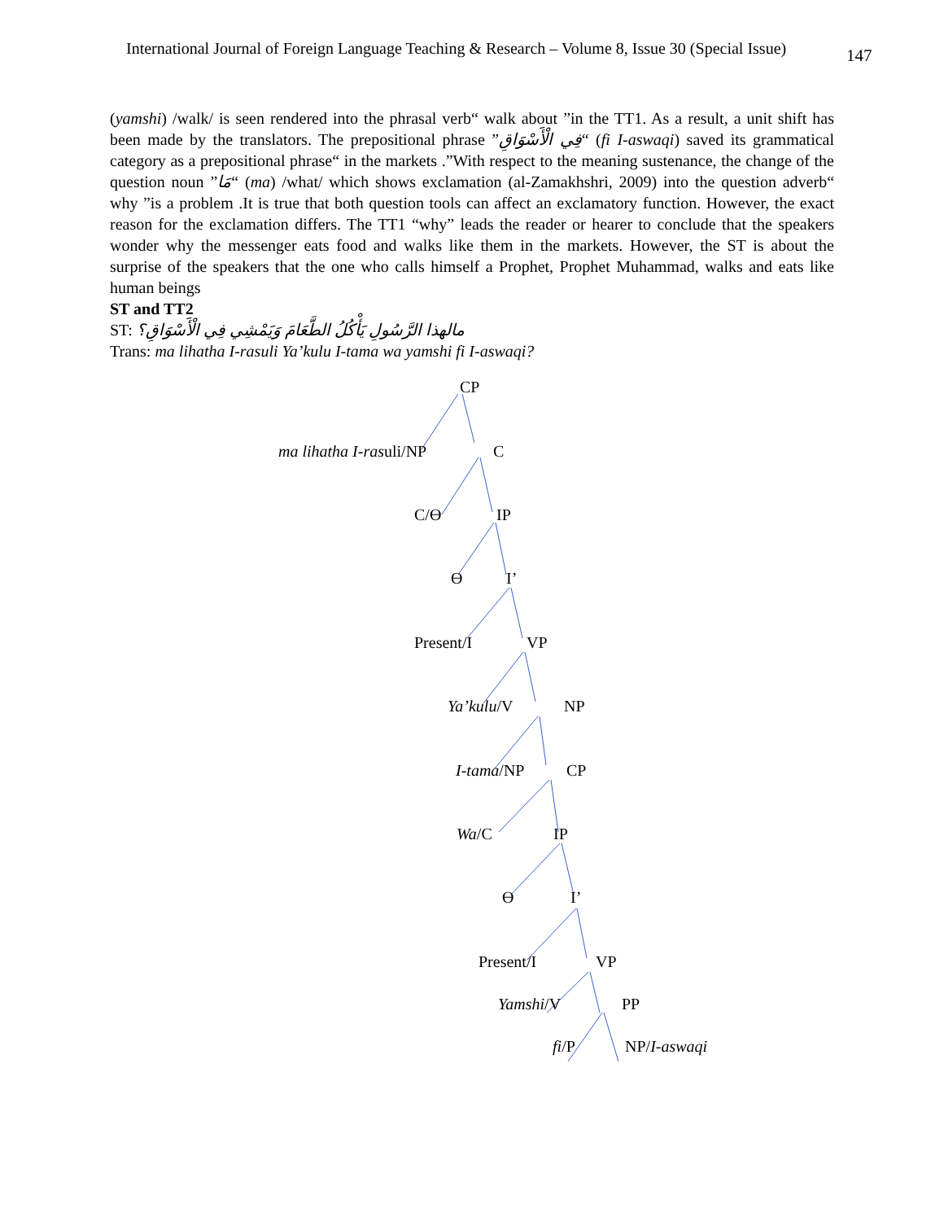International Journal of Foreign Language Teaching & Research – Volume 8, Issue 30 (Special Issue) 147
(yamshi) /walk/ is seen rendered into the phrasal verb“ walk about ”in the TT1. As a result, a unit shift has been made by the translators. The prepositional phrase ”فِي الْأَسْوَاقِ“ (fi I-aswaqi) saved its grammatical category as a prepositional phrase“ in the markets .”With respect to the meaning sustenance, the change of the question noun ”مَا“ (ma) /what/ which shows exclamation (al-Zamakhshri, 2009) into the question adverb“ why ”is a problem .It is true that both question tools can affect an exclamatory function. However, the exact reason for the exclamation differs. The TT1 “why” leads the reader or hearer to conclude that the speakers wonder why the messenger eats food and walks like them in the markets. However, the ST is about the surprise of the speakers that the one who calls himself a Prophet, Prophet Muhammad, walks and eats like human beings
ST and TT2
ST: مالهذا الرَّسُولِ يَأْكُلُ الطَّعَامَ وَيَمْشِي فِي الْأَسْوَاقِ؟
Trans: ma lihatha I-rasuli Ya’kulu I-tama wa yamshi fi I-aswaqi?
CP
ma lihatha I-rasuli/NP C
C/Ɵ IP
Ɵ I’
Present/I VP
Ya’kulu/V NP
I-tama/NP CP
Wa/C IP
Ɵ I’
Present/I VP
Yamshi/V PP
fi/P NP/I-aswaqi